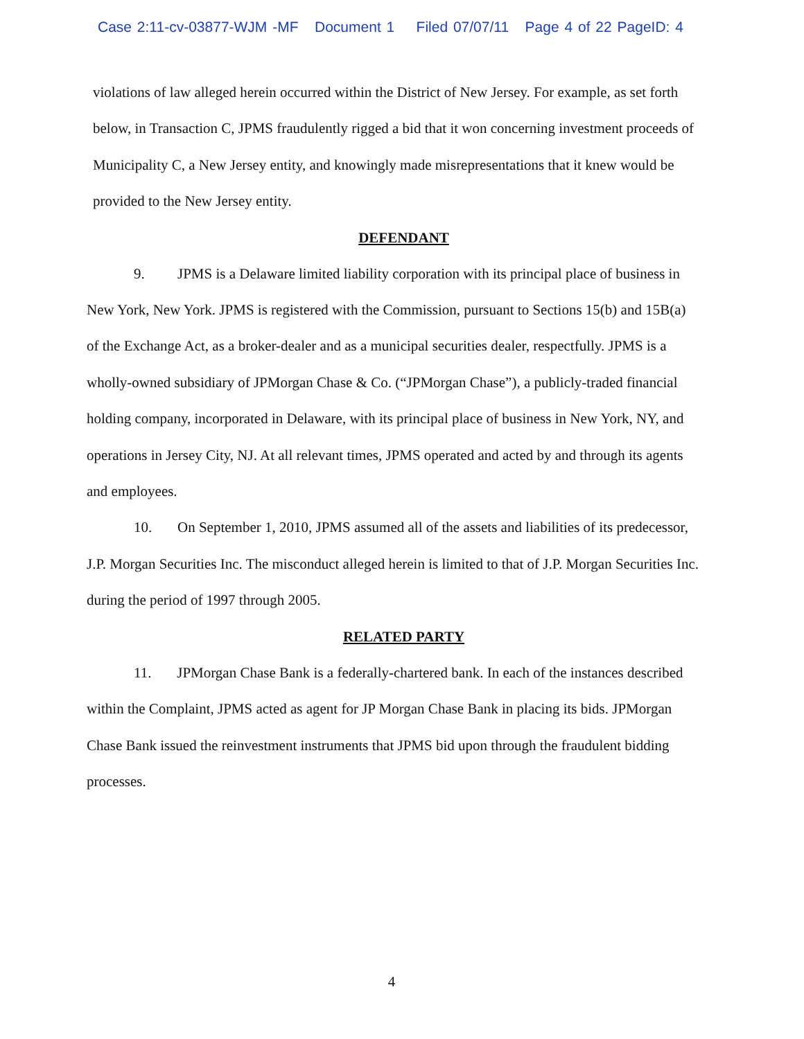Case 2:11-cv-03877-WJM -MF Document 1 Filed 07/07/11 Page 4 of 22 PageID: 4
violations of law alleged herein occurred within the District of New Jersey. For example, as set forth below, in Transaction C, JPMS fraudulently rigged a bid that it won concerning investment proceeds of Municipality C, a New Jersey entity, and knowingly made misrepresentations that it knew would be provided to the New Jersey entity.
DEFENDANT
9. JPMS is a Delaware limited liability corporation with its principal place of business in New York, New York. JPMS is registered with the Commission, pursuant to Sections 15(b) and 15B(a) of the Exchange Act, as a broker-dealer and as a municipal securities dealer, respectfully. JPMS is a wholly-owned subsidiary of JPMorgan Chase & Co. (“JPMorgan Chase”), a publicly-traded financial holding company, incorporated in Delaware, with its principal place of business in New York, NY, and operations in Jersey City, NJ. At all relevant times, JPMS operated and acted by and through its agents and employees.
10. On September 1, 2010, JPMS assumed all of the assets and liabilities of its predecessor, J.P. Morgan Securities Inc. The misconduct alleged herein is limited to that of J.P. Morgan Securities Inc. during the period of 1997 through 2005.
RELATED PARTY
11. JPMorgan Chase Bank is a federally-chartered bank. In each of the instances described within the Complaint, JPMS acted as agent for JP Morgan Chase Bank in placing its bids. JPMorgan Chase Bank issued the reinvestment instruments that JPMS bid upon through the fraudulent bidding processes.
4